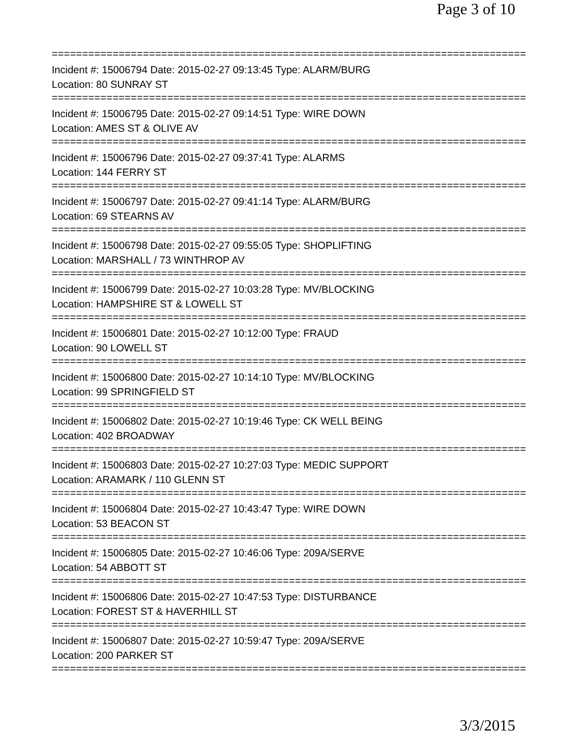Page 3 of 10
==============================================================================
Incident #: 15006794 Date: 2015-02-27 09:13:45 Type: ALARM/BURG
Location: 80 SUNRAY ST
==============================================================================
Incident #: 15006795 Date: 2015-02-27 09:14:51 Type: WIRE DOWN
Location: AMES ST & OLIVE AV
==============================================================================
Incident #: 15006796 Date: 2015-02-27 09:37:41 Type: ALARMS
Location: 144 FERRY ST
==============================================================================
Incident #: 15006797 Date: 2015-02-27 09:41:14 Type: ALARM/BURG
Location: 69 STEARNS AV
==============================================================================
Incident #: 15006798 Date: 2015-02-27 09:55:05 Type: SHOPLIFTING
Location: MARSHALL / 73 WINTHROP AV
==============================================================================
Incident #: 15006799 Date: 2015-02-27 10:03:28 Type: MV/BLOCKING
Location: HAMPSHIRE ST & LOWELL ST
==============================================================================
Incident #: 15006801 Date: 2015-02-27 10:12:00 Type: FRAUD
Location: 90 LOWELL ST
==============================================================================
Incident #: 15006800 Date: 2015-02-27 10:14:10 Type: MV/BLOCKING
Location: 99 SPRINGFIELD ST
==============================================================================
Incident #: 15006802 Date: 2015-02-27 10:19:46 Type: CK WELL BEING
Location: 402 BROADWAY
==============================================================================
Incident #: 15006803 Date: 2015-02-27 10:27:03 Type: MEDIC SUPPORT
Location: ARAMARK / 110 GLENN ST
==============================================================================
Incident #: 15006804 Date: 2015-02-27 10:43:47 Type: WIRE DOWN
Location: 53 BEACON ST
==============================================================================
Incident #: 15006805 Date: 2015-02-27 10:46:06 Type: 209A/SERVE
Location: 54 ABBOTT ST
==============================================================================
Incident #: 15006806 Date: 2015-02-27 10:47:53 Type: DISTURBANCE
Location: FOREST ST & HAVERHILL ST
==============================================================================
Incident #: 15006807 Date: 2015-02-27 10:59:47 Type: 209A/SERVE
Location: 200 PARKER ST
==============================================================================
3/3/2015